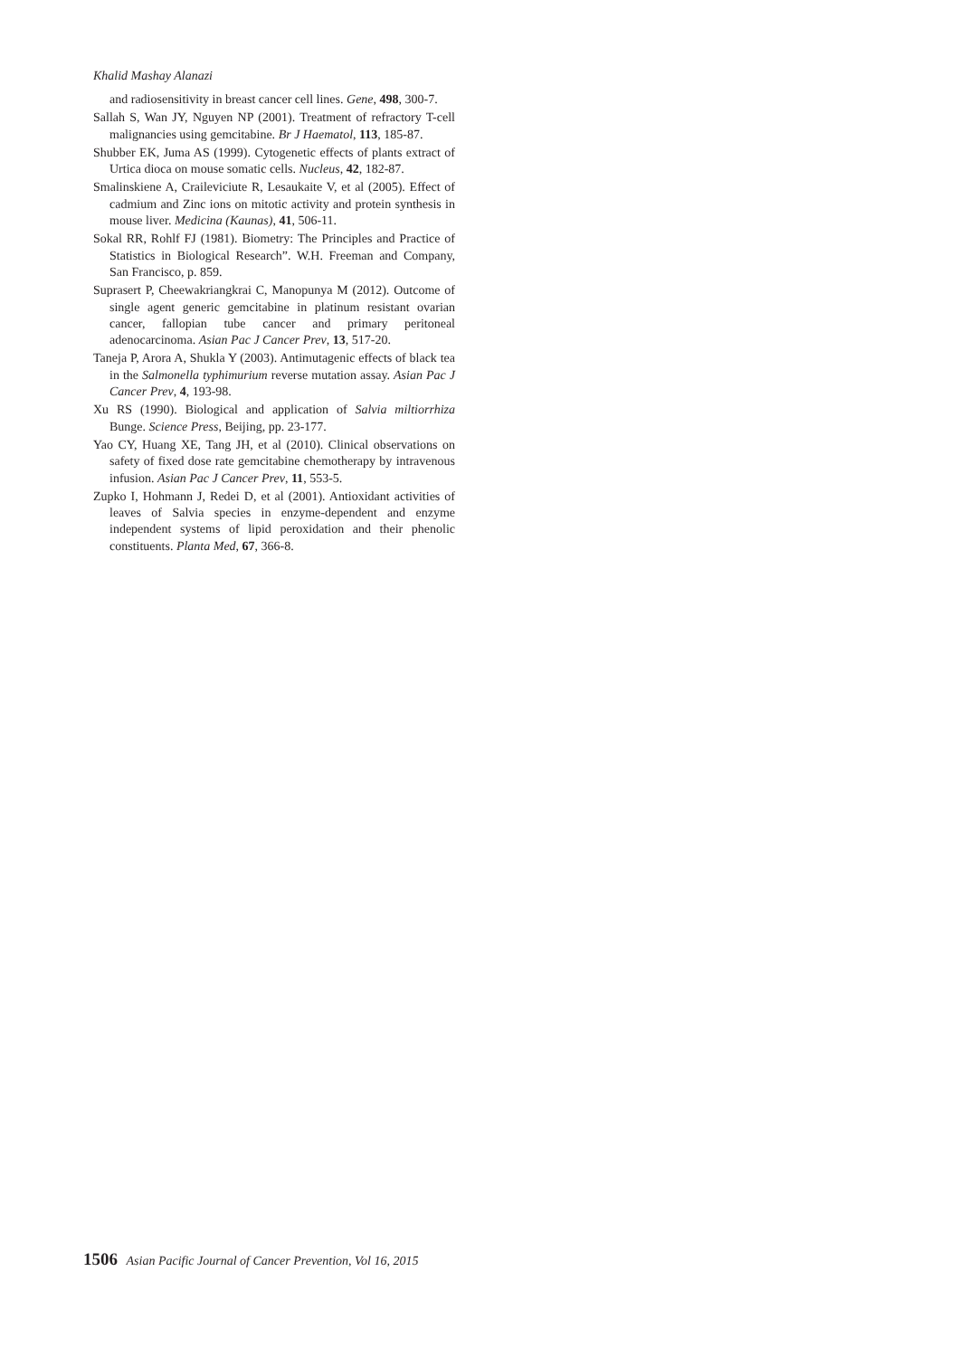Khalid Mashay Alanazi
and radiosensitivity in breast cancer cell lines. Gene, 498, 300-7.
Sallah S, Wan JY, Nguyen NP (2001). Treatment of refractory T-cell malignancies using gemcitabine. Br J Haematol, 113, 185-87.
Shubber EK, Juma AS (1999). Cytogenetic effects of plants extract of Urtica dioca on mouse somatic cells. Nucleus, 42, 182-87.
Smalinskiene A, Craileviciute R, Lesaukaite V, et al (2005). Effect of cadmium and Zinc ions on mitotic activity and protein synthesis in mouse liver. Medicina (Kaunas), 41, 506-11.
Sokal RR, Rohlf FJ (1981). Biometry: The Principles and Practice of Statistics in Biological Research”. W.H. Freeman and Company, San Francisco, p. 859.
Suprasert P, Cheewakriangkrai C, Manopunya M (2012). Outcome of single agent generic gemcitabine in platinum resistant ovarian cancer, fallopian tube cancer and primary peritoneal adenocarcinoma. Asian Pac J Cancer Prev, 13, 517-20.
Taneja P, Arora A, Shukla Y (2003). Antimutagenic effects of black tea in the Salmonella typhimurium reverse mutation assay. Asian Pac J Cancer Prev, 4, 193-98.
Xu RS (1990). Biological and application of Salvia miltiorrhiza Bunge. Science Press, Beijing, pp. 23-177.
Yao CY, Huang XE, Tang JH, et al (2010). Clinical observations on safety of fixed dose rate gemcitabine chemotherapy by intravenous infusion. Asian Pac J Cancer Prev, 11, 553-5.
Zupko I, Hohmann J, Redei D, et al (2001). Antioxidant activities of leaves of Salvia species in enzyme-dependent and enzyme independent systems of lipid peroxidation and their phenolic constituents. Planta Med, 67, 366-8.
1506 Asian Pacific Journal of Cancer Prevention, Vol 16, 2015